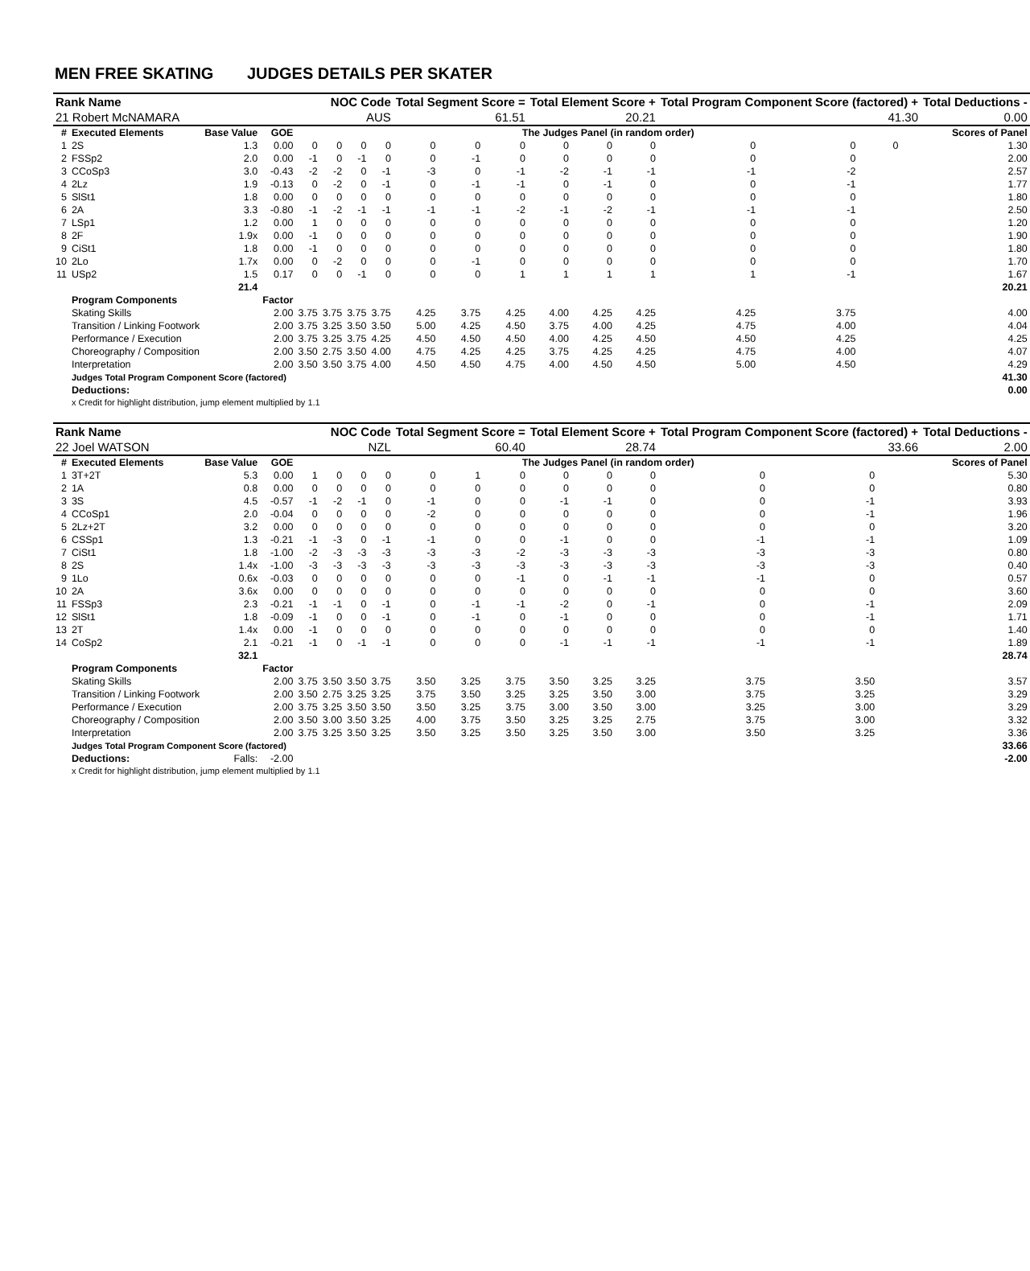MEN FREE SKATING JUDGES DETAILS PER SKATER
| Rank Name | | | | | NOC Code | | | Total Segment Score = | | | Total Element Score + | | | Total Program Component Score (factored) + | | | | Total Deductions - |
| --- | --- | --- | --- | --- | --- | --- | --- | --- | --- | --- | --- | --- | --- | --- | --- | --- | --- | --- |
| 21 Robert McNAMARA | | | | | AUS | | | 61.51 | | | 20.21 | | | 41.30 | | | | 0.00 |
| # | Executed Elements | Base Value | GOE | The Judges Panel (in random order) | | | | | | | | | | | | | | Scores of Panel |
| 1 | 2S | 1.3 | 0.00 | 0 | 0 | 0 | 0 | 0 | 0 | 0 | 0 | 0 | 0 | 0 | 0 | 0 | | 1.30 |
| 2 | FSSp2 | 2.0 | 0.00 | -1 | 0 | -1 | 0 | 0 | -1 | 0 | 0 | 0 | 0 | 0 | 0 | | | 2.00 |
| 3 | CCoSp3 | 3.0 | -0.43 | -2 | -2 | 0 | -1 | -3 | 0 | -1 | -2 | -1 | -1 | -1 | -2 | | | 2.57 |
| 4 | 2Lz | 1.9 | -0.13 | 0 | -2 | 0 | -1 | 0 | -1 | -1 | 0 | -1 | 0 | 0 | -1 | | | 1.77 |
| 5 | SlSt1 | 1.8 | 0.00 | 0 | 0 | 0 | 0 | 0 | 0 | 0 | 0 | 0 | 0 | 0 | 0 | | | 1.80 |
| 6 | 2A | 3.3 | -0.80 | -1 | -2 | -1 | -1 | -1 | -1 | -2 | -1 | -2 | -1 | -1 | -1 | | | 2.50 |
| 7 | LSp1 | 1.2 | 0.00 | 1 | 0 | 0 | 0 | 0 | 0 | 0 | 0 | 0 | 0 | 0 | 0 | | | 1.20 |
| 8 | 2F | 1.9x | 0.00 | -1 | 0 | 0 | 0 | 0 | 0 | 0 | 0 | 0 | 0 | 0 | 0 | | | 1.90 |
| 9 | CiSt1 | 1.8 | 0.00 | -1 | 0 | 0 | 0 | 0 | 0 | 0 | 0 | 0 | 0 | 0 | 0 | | | 1.80 |
| 10 | 2Lo | 1.7x | 0.00 | 0 | -2 | 0 | 0 | 0 | -1 | 0 | 0 | 0 | 0 | 0 | 0 | | | 1.70 |
| 11 | USp2 | 1.5 | 0.17 | 0 | 0 | -1 | 0 | 0 | 0 | 1 | 1 | 1 | 1 | 1 | -1 | | | 1.67 |
| | | 21.4 | | | | | | | | | | | | | | | | 20.21 |
| | Program Components | | Factor | | | | | | | | | | | | | | | |
| | Skating Skills | | 2.00 | 3.75 | 3.75 | 3.75 | 3.75 | 4.25 | 3.75 | 4.25 | 4.00 | 4.25 | 4.25 | 4.25 | 3.75 | | | 4.00 |
| | Transition / Linking Footwork | | 2.00 | 3.75 | 3.25 | 3.50 | 3.50 | 5.00 | 4.25 | 4.50 | 3.75 | 4.00 | 4.25 | 4.75 | 4.00 | | | 4.04 |
| | Performance / Execution | | 2.00 | 3.75 | 3.25 | 3.75 | 4.25 | 4.50 | 4.50 | 4.50 | 4.00 | 4.25 | 4.50 | 4.50 | 4.25 | | | 4.25 |
| | Choreography / Composition | | 2.00 | 3.50 | 2.75 | 3.50 | 4.00 | 4.75 | 4.25 | 4.25 | 3.75 | 4.25 | 4.25 | 4.75 | 4.00 | | | 4.07 |
| | Interpretation | | 2.00 | 3.50 | 3.50 | 3.75 | 4.00 | 4.50 | 4.50 | 4.75 | 4.00 | 4.50 | 4.50 | 5.00 | 4.50 | | | 4.29 |
| | Judges Total Program Component Score (factored) | | | | | | | | | | | | | | | | | 41.30 |
| | Deductions: | | | | | | | | | | | | | | | | | 0.00 |
| | x Credit for highlight distribution, jump element multiplied by 1.1 | | | | | | | | | | | | | | | | | |
| Rank Name | | | | | NOC Code | | | Total Segment Score = | | | Total Element Score + | | | Total Program Component Score (factored) + | | | | Total Deductions - |
| --- | --- | --- | --- | --- | --- | --- | --- | --- | --- | --- | --- | --- | --- | --- | --- | --- | --- | --- |
| 22 Joel WATSON | | | | | NZL | | | 60.40 | | | 28.74 | | | 33.66 | | | | 2.00 |
| # | Executed Elements | Base Value | GOE | The Judges Panel (in random order) | | | | | | | | | | | | | | Scores of Panel |
| 1 | 3T+2T | 5.3 | 0.00 | 1 | 0 | 0 | 0 | 0 | 1 | 0 | 0 | 0 | 0 | 0 | 0 | | | 5.30 |
| 2 | 1A | 0.8 | 0.00 | 0 | 0 | 0 | 0 | 0 | 0 | 0 | 0 | 0 | 0 | 0 | 0 | | | 0.80 |
| 3 | 3S | 4.5 | -0.57 | -1 | -2 | -1 | 0 | -1 | 0 | 0 | -1 | -1 | 0 | 0 | -1 | | | 3.93 |
| 4 | CCoSp1 | 2.0 | -0.04 | 0 | 0 | 0 | 0 | -2 | 0 | 0 | 0 | 0 | 0 | 0 | -1 | | | 1.96 |
| 5 | 2Lz+2T | 3.2 | 0.00 | 0 | 0 | 0 | 0 | 0 | 0 | 0 | 0 | 0 | 0 | 0 | 0 | | | 3.20 |
| 6 | CSSp1 | 1.3 | -0.21 | -1 | -3 | 0 | -1 | -1 | 0 | 0 | -1 | 0 | 0 | -1 | -1 | | | 1.09 |
| 7 | CiSt1 | 1.8 | -1.00 | -2 | -3 | -3 | -3 | -3 | -3 | -2 | -3 | -3 | -3 | -3 | -3 | | | 0.80 |
| 8 | 2S | 1.4x | -1.00 | -3 | -3 | -3 | -3 | -3 | -3 | -3 | -3 | -3 | -3 | -3 | -3 | | | 0.40 |
| 9 | 1Lo | 0.6x | -0.03 | 0 | 0 | 0 | 0 | 0 | 0 | -1 | 0 | -1 | -1 | -1 | 0 | | | 0.57 |
| 10 | 2A | 3.6x | 0.00 | 0 | 0 | 0 | 0 | 0 | 0 | 0 | 0 | 0 | 0 | 0 | 0 | | | 3.60 |
| 11 | FSSp3 | 2.3 | -0.21 | -1 | -1 | 0 | -1 | 0 | -1 | -1 | -2 | 0 | -1 | 0 | -1 | | | 2.09 |
| 12 | SlSt1 | 1.8 | -0.09 | -1 | 0 | 0 | -1 | 0 | -1 | 0 | -1 | 0 | 0 | 0 | -1 | | | 1.71 |
| 13 | 2T | 1.4x | 0.00 | -1 | 0 | 0 | 0 | 0 | 0 | 0 | 0 | 0 | 0 | 0 | 0 | | | 1.40 |
| 14 | CoSp2 | 2.1 | -0.21 | -1 | 0 | -1 | -1 | 0 | 0 | 0 | -1 | -1 | -1 | -1 | -1 | | | 1.89 |
| | | 32.1 | | | | | | | | | | | | | | | | 28.74 |
| | Program Components | | Factor | | | | | | | | | | | | | | | |
| | Skating Skills | | 2.00 | 3.75 | 3.50 | 3.50 | 3.75 | 3.50 | 3.25 | 3.75 | 3.50 | 3.25 | 3.25 | 3.75 | 3.50 | | | 3.57 |
| | Transition / Linking Footwork | | 2.00 | 3.50 | 2.75 | 3.25 | 3.25 | 3.75 | 3.50 | 3.25 | 3.25 | 3.50 | 3.00 | 3.75 | 3.25 | | | 3.29 |
| | Performance / Execution | | 2.00 | 3.75 | 3.25 | 3.50 | 3.50 | 3.50 | 3.25 | 3.75 | 3.00 | 3.50 | 3.00 | 3.25 | 3.00 | | | 3.29 |
| | Choreography / Composition | | 2.00 | 3.50 | 3.00 | 3.50 | 3.25 | 4.00 | 3.75 | 3.50 | 3.25 | 3.25 | 2.75 | 3.75 | 3.00 | | | 3.32 |
| | Interpretation | | 2.00 | 3.75 | 3.25 | 3.50 | 3.25 | 3.50 | 3.25 | 3.50 | 3.25 | 3.50 | 3.00 | 3.50 | 3.25 | | | 3.36 |
| | Judges Total Program Component Score (factored) | | | | | | | | | | | | | | | | | 33.66 |
| | Deductions: | Falls: | -2.00 | | | | | | | | | | | | | | | -2.00 |
| | x Credit for highlight distribution, jump element multiplied by 1.1 | | | | | | | | | | | | | | | | | |